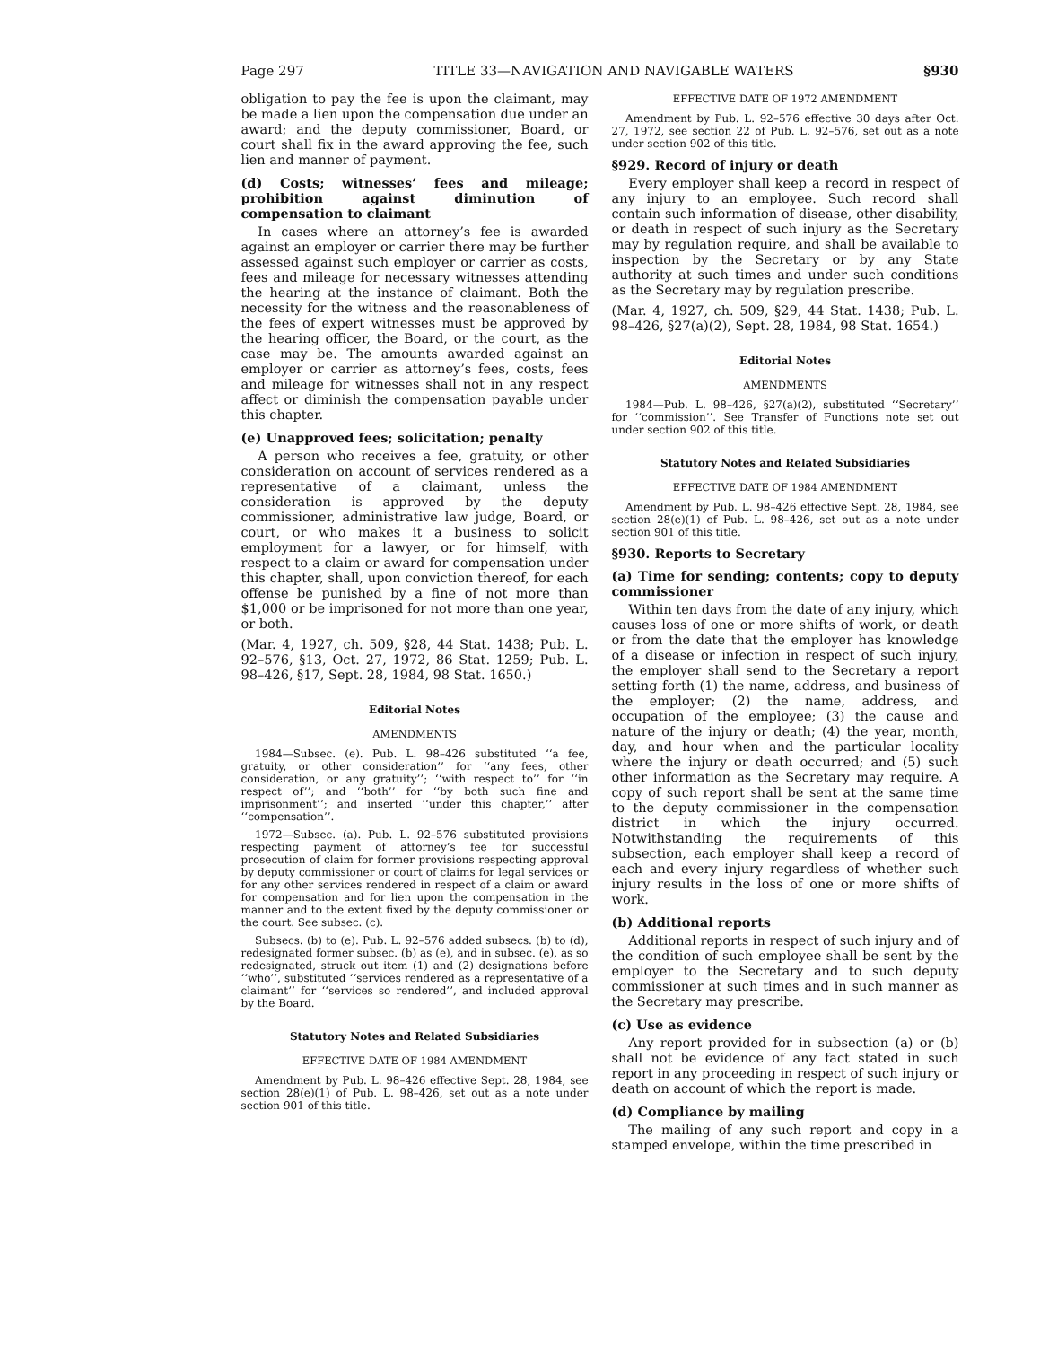Page 297 TITLE 33—NAVIGATION AND NAVIGABLE WATERS §930
obligation to pay the fee is upon the claimant, may be made a lien upon the compensation due under an award; and the deputy commissioner, Board, or court shall fix in the award approving the fee, such lien and manner of payment.
(d) Costs; witnesses’ fees and mileage; prohibition against diminution of compensation to claimant
In cases where an attorney’s fee is awarded against an employer or carrier there may be further assessed against such employer or carrier as costs, fees and mileage for necessary witnesses attending the hearing at the instance of claimant. Both the necessity for the witness and the reasonableness of the fees of expert witnesses must be approved by the hearing officer, the Board, or the court, as the case may be. The amounts awarded against an employer or carrier as attorney’s fees, costs, fees and mileage for witnesses shall not in any respect affect or diminish the compensation payable under this chapter.
(e) Unapproved fees; solicitation; penalty
A person who receives a fee, gratuity, or other consideration on account of services rendered as a representative of a claimant, unless the consideration is approved by the deputy commissioner, administrative law judge, Board, or court, or who makes it a business to solicit employment for a lawyer, or for himself, with respect to a claim or award for compensation under this chapter, shall, upon conviction thereof, for each offense be punished by a fine of not more than $1,000 or be imprisoned for not more than one year, or both.
(Mar. 4, 1927, ch. 509, §28, 44 Stat. 1438; Pub. L. 92–576, §13, Oct. 27, 1972, 86 Stat. 1259; Pub. L. 98–426, §17, Sept. 28, 1984, 98 Stat. 1650.)
Editorial Notes
AMENDMENTS
1984—Subsec. (e). Pub. L. 98–426 substituted ‘‘a fee, gratuity, or other consideration’’ for ‘‘any fees, other consideration, or any gratuity’’; ‘‘with respect to’’ for ‘‘in respect of’’; and ‘‘both’’ for ‘‘by both such fine and imprisonment’’; and inserted ‘‘under this chapter,’’ after ‘‘compensation’’.
1972—Subsec. (a). Pub. L. 92–576 substituted provisions respecting payment of attorney’s fee for successful prosecution of claim for former provisions respecting approval by deputy commissioner or court of claims for legal services or for any other services rendered in respect of a claim or award for compensation and for lien upon the compensation in the manner and to the extent fixed by the deputy commissioner or the court. See subsec. (c).
Subsecs. (b) to (e). Pub. L. 92–576 added subsecs. (b) to (d), redesignated former subsec. (b) as (e), and in subsec. (e), as so redesignated, struck out item (1) and (2) designations before ‘‘who’’, substituted ‘‘services rendered as a representative of a claimant’’ for ‘‘services so rendered’’, and included approval by the Board.
Statutory Notes and Related Subsidiaries
EFFECTIVE DATE OF 1984 AMENDMENT
Amendment by Pub. L. 98–426 effective Sept. 28, 1984, see section 28(e)(1) of Pub. L. 98–426, set out as a note under section 901 of this title.
EFFECTIVE DATE OF 1972 AMENDMENT
Amendment by Pub. L. 92–576 effective 30 days after Oct. 27, 1972, see section 22 of Pub. L. 92–576, set out as a note under section 902 of this title.
§929. Record of injury or death
Every employer shall keep a record in respect of any injury to an employee. Such record shall contain such information of disease, other disability, or death in respect of such injury as the Secretary may by regulation require, and shall be available to inspection by the Secretary or by any State authority at such times and under such conditions as the Secretary may by regulation prescribe.
(Mar. 4, 1927, ch. 509, §29, 44 Stat. 1438; Pub. L. 98–426, §27(a)(2), Sept. 28, 1984, 98 Stat. 1654.)
Editorial Notes
AMENDMENTS
1984—Pub. L. 98–426, §27(a)(2), substituted ‘‘Secretary’’ for ‘‘commission’’. See Transfer of Functions note set out under section 902 of this title.
Statutory Notes and Related Subsidiaries
EFFECTIVE DATE OF 1984 AMENDMENT
Amendment by Pub. L. 98–426 effective Sept. 28, 1984, see section 28(e)(1) of Pub. L. 98–426, set out as a note under section 901 of this title.
§930. Reports to Secretary
(a) Time for sending; contents; copy to deputy commissioner
Within ten days from the date of any injury, which causes loss of one or more shifts of work, or death or from the date that the employer has knowledge of a disease or infection in respect of such injury, the employer shall send to the Secretary a report setting forth (1) the name, address, and business of the employer; (2) the name, address, and occupation of the employee; (3) the cause and nature of the injury or death; (4) the year, month, day, and hour when and the particular locality where the injury or death occurred; and (5) such other information as the Secretary may require. A copy of such report shall be sent at the same time to the deputy commissioner in the compensation district in which the injury occurred. Notwithstanding the requirements of this subsection, each employer shall keep a record of each and every injury regardless of whether such injury results in the loss of one or more shifts of work.
(b) Additional reports
Additional reports in respect of such injury and of the condition of such employee shall be sent by the employer to the Secretary and to such deputy commissioner at such times and in such manner as the Secretary may prescribe.
(c) Use as evidence
Any report provided for in subsection (a) or (b) shall not be evidence of any fact stated in such report in any proceeding in respect of such injury or death on account of which the report is made.
(d) Compliance by mailing
The mailing of any such report and copy in a stamped envelope, within the time prescribed in